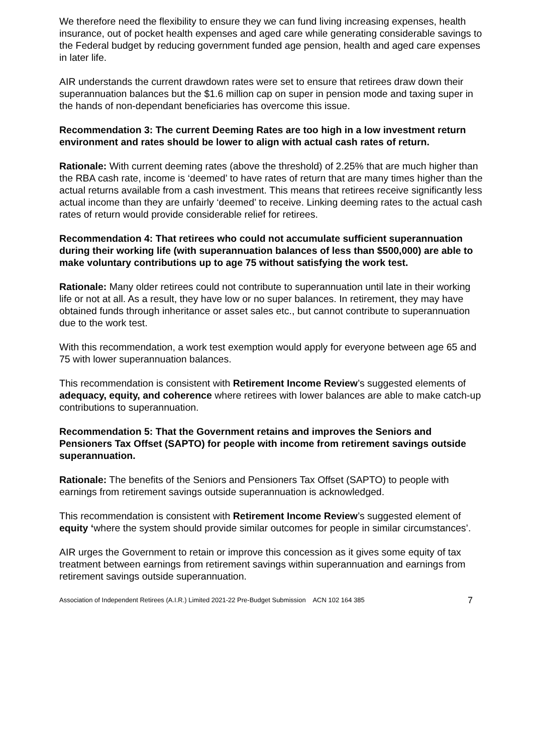We therefore need the flexibility to ensure they we can fund living increasing expenses, health insurance, out of pocket health expenses and aged care while generating considerable savings to the Federal budget by reducing government funded age pension, health and aged care expenses in later life.
AIR understands the current drawdown rates were set to ensure that retirees draw down their superannuation balances but the $1.6 million cap on super in pension mode and taxing super in the hands of non-dependant beneficiaries has overcome this issue.
Recommendation 3: The current Deeming Rates are too high in a low investment return environment and rates should be lower to align with actual cash rates of return.
Rationale: With current deeming rates (above the threshold) of 2.25% that are much higher than the RBA cash rate, income is ‘deemed’ to have rates of return that are many times higher than the actual returns available from a cash investment. This means that retirees receive significantly less actual income than they are unfairly ‘deemed’ to receive. Linking deeming rates to the actual cash rates of return would provide considerable relief for retirees.
Recommendation 4: That retirees who could not accumulate sufficient superannuation during their working life (with superannuation balances of less than $500,000) are able to make voluntary contributions up to age 75 without satisfying the work test.
Rationale: Many older retirees could not contribute to superannuation until late in their working life or not at all. As a result, they have low or no super balances. In retirement, they may have obtained funds through inheritance or asset sales etc., but cannot contribute to superannuation due to the work test.
With this recommendation, a work test exemption would apply for everyone between age 65 and 75 with lower superannuation balances.
This recommendation is consistent with Retirement Income Review’s suggested elements of adequacy, equity, and coherence where retirees with lower balances are able to make catch-up contributions to superannuation.
Recommendation 5: That the Government retains and improves the Seniors and Pensioners Tax Offset (SAPTO) for people with income from retirement savings outside superannuation.
Rationale: The benefits of the Seniors and Pensioners Tax Offset (SAPTO) to people with earnings from retirement savings outside superannuation is acknowledged.
This recommendation is consistent with Retirement Income Review’s suggested element of equity ‘where the system should provide similar outcomes for people in similar circumstances’.
AIR urges the Government to retain or improve this concession as it gives some equity of tax treatment between earnings from retirement savings within superannuation and earnings from retirement savings outside superannuation.
Association of Independent Retirees (A.I.R.) Limited 2021-22 Pre-Budget Submission ACN 102 164 385 7